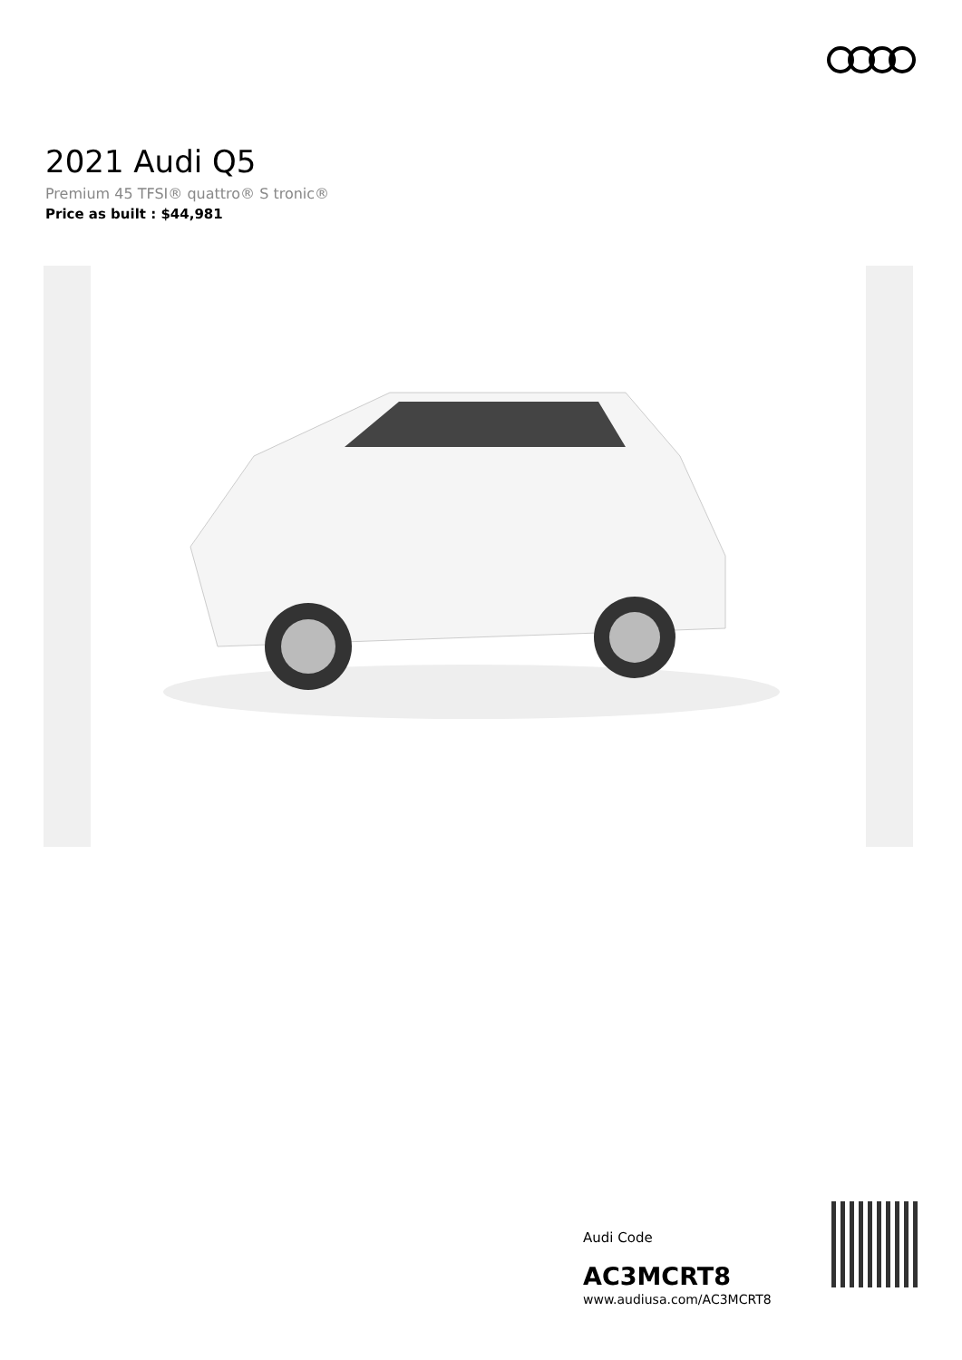2021 Audi Q5
Premium 45 TFSI® quattro® S tronic®
Price as built : $44,981
Audi Code
AC3MCRT8
www.audiusa.com/AC3MCRT8